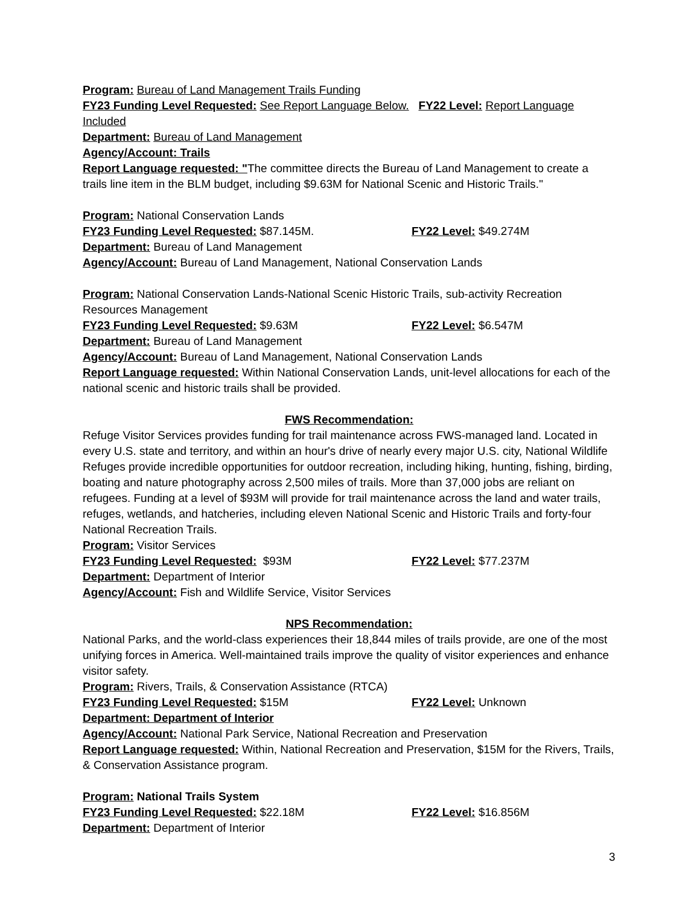Program: Bureau of Land Management Trails Funding
FY23 Funding Level Requested: See Report Language Below. FY22 Level: Report Language Included
Department: Bureau of Land Management
Agency/Account: Trails
Report Language requested: "The committee directs the Bureau of Land Management to create a trails line item in the BLM budget, including $9.63M for National Scenic and Historic Trails."
Program: National Conservation Lands
FY23 Funding Level Requested: $87.145M. FY22 Level: $49.274M
Department: Bureau of Land Management
Agency/Account: Bureau of Land Management, National Conservation Lands
Program: National Conservation Lands-National Scenic Historic Trails, sub-activity Recreation Resources Management
FY23 Funding Level Requested: $9.63M FY22 Level: $6.547M
Department: Bureau of Land Management
Agency/Account: Bureau of Land Management, National Conservation Lands
Report Language requested: Within National Conservation Lands, unit-level allocations for each of the national scenic and historic trails shall be provided.
FWS Recommendation:
Refuge Visitor Services provides funding for trail maintenance across FWS-managed land. Located in every U.S. state and territory, and within an hour's drive of nearly every major U.S. city, National Wildlife Refuges provide incredible opportunities for outdoor recreation, including hiking, hunting, fishing, birding, boating and nature photography across 2,500 miles of trails. More than 37,000 jobs are reliant on refugees. Funding at a level of $93M will provide for trail maintenance across the land and water trails, refuges, wetlands, and hatcheries, including eleven National Scenic and Historic Trails and forty-four National Recreation Trails.
Program: Visitor Services
FY23 Funding Level Requested: $93M FY22 Level: $77.237M
Department: Department of Interior
Agency/Account: Fish and Wildlife Service, Visitor Services
NPS Recommendation:
National Parks, and the world-class experiences their 18,844 miles of trails provide, are one of the most unifying forces in America. Well-maintained trails improve the quality of visitor experiences and enhance visitor safety.
Program: Rivers, Trails, & Conservation Assistance (RTCA)
FY23 Funding Level Requested: $15M FY22 Level: Unknown
Department: Department of Interior
Agency/Account: National Park Service, National Recreation and Preservation
Report Language requested: Within, National Recreation and Preservation, $15M for the Rivers, Trails, & Conservation Assistance program.
Program: National Trails System
FY23 Funding Level Requested: $22.18M FY22 Level: $16.856M
Department: Department of Interior
3